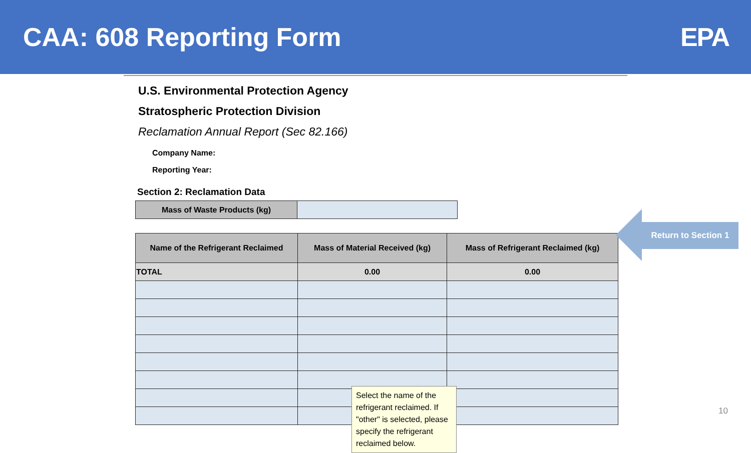CAA: 608 Reporting Form EPA
U.S. Environmental Protection Agency
Stratospheric Protection Division
Reclamation Annual Report (Sec 82.166)
Company Name:
Reporting Year:
Section 2: Reclamation Data
| Mass of Waste Products (kg) | |
| Name of the Refrigerant Reclaimed | Mass of Material Received (kg) | Mass of Refrigerant Reclaimed (kg) |
| --- | --- | --- |
| TOTAL | 0.00 | 0.00 |
Return to Section 1
Select the name of the refrigerant reclaimed. If "other" is selected, please specify the refrigerant reclaimed below.
10